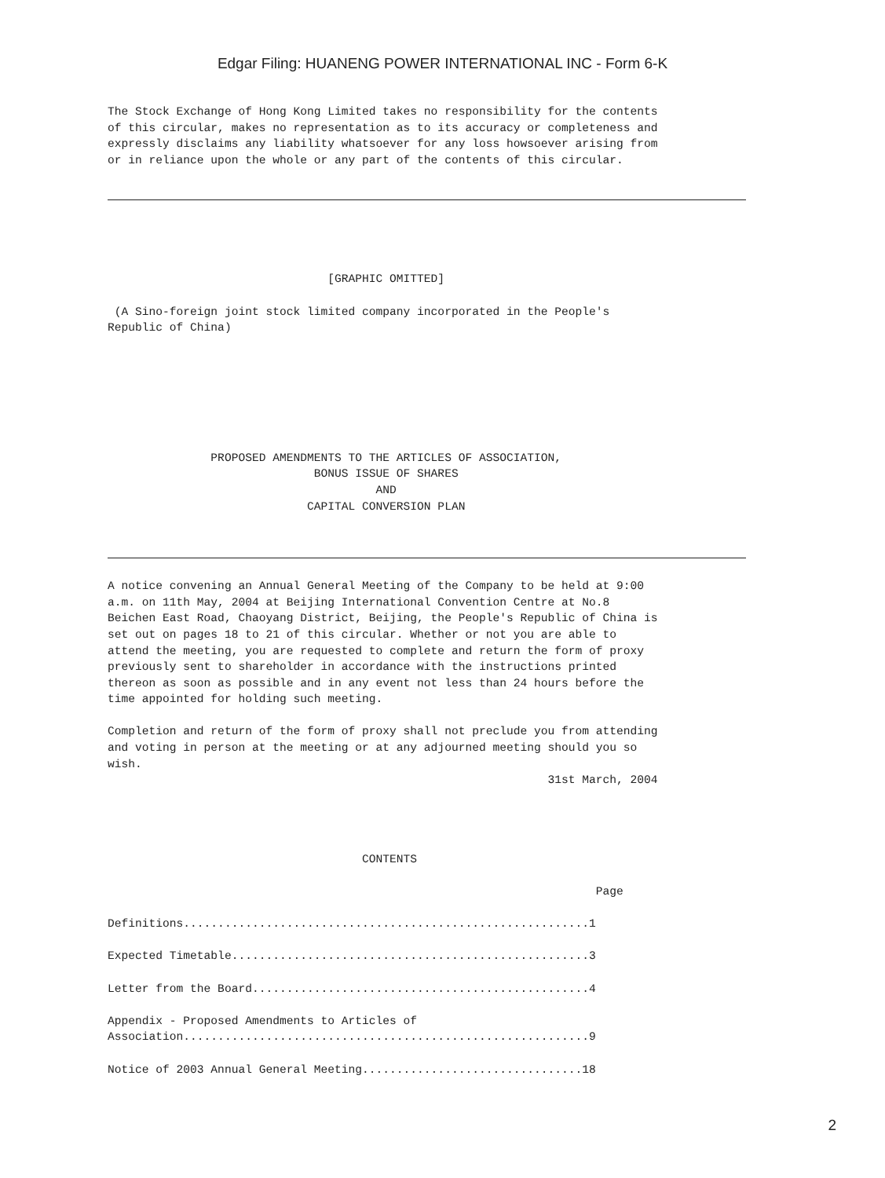Edgar Filing: HUANENG POWER INTERNATIONAL INC - Form 6-K
The Stock Exchange of Hong Kong Limited takes no responsibility for the contents
of this circular, makes no representation as to its accuracy or completeness and
expressly disclaims any liability whatsoever for any loss howsoever arising from
or in reliance upon the whole or any part of the contents of this circular.
                                [GRAPHIC OMITTED]

 (A Sino-foreign joint stock limited company incorporated in the People's
Republic of China)
               PROPOSED AMENDMENTS TO THE ARTICLES OF ASSOCIATION,
                              BONUS ISSUE OF SHARES
                                       AND
                             CAPITAL CONVERSION PLAN
A notice convening an Annual General Meeting of the Company to be held at 9:00
a.m. on 11th May, 2004 at Beijing International Convention Centre at No.8
Beichen East Road, Chaoyang District, Beijing, the People's Republic of China is
set out on pages 18 to 21 of this circular. Whether or not you are able to
attend the meeting, you are requested to complete and return the form of proxy
previously sent to shareholder in accordance with the instructions printed
thereon as soon as possible and in any event not less than 24 hours before the
time appointed for holding such meeting.

Completion and return of the form of proxy shall not preclude you from attending
and voting in person at the meeting or at any adjourned meeting should you so
wish.
                                                                31st March, 2004
                                     CONTENTS

                                                                       Page

Definitions...........................................................1

Expected Timetable....................................................3

Letter from the Board.................................................4

Appendix - Proposed Amendments to Articles of
Association...........................................................9

Notice of 2003 Annual General Meeting................................18
2